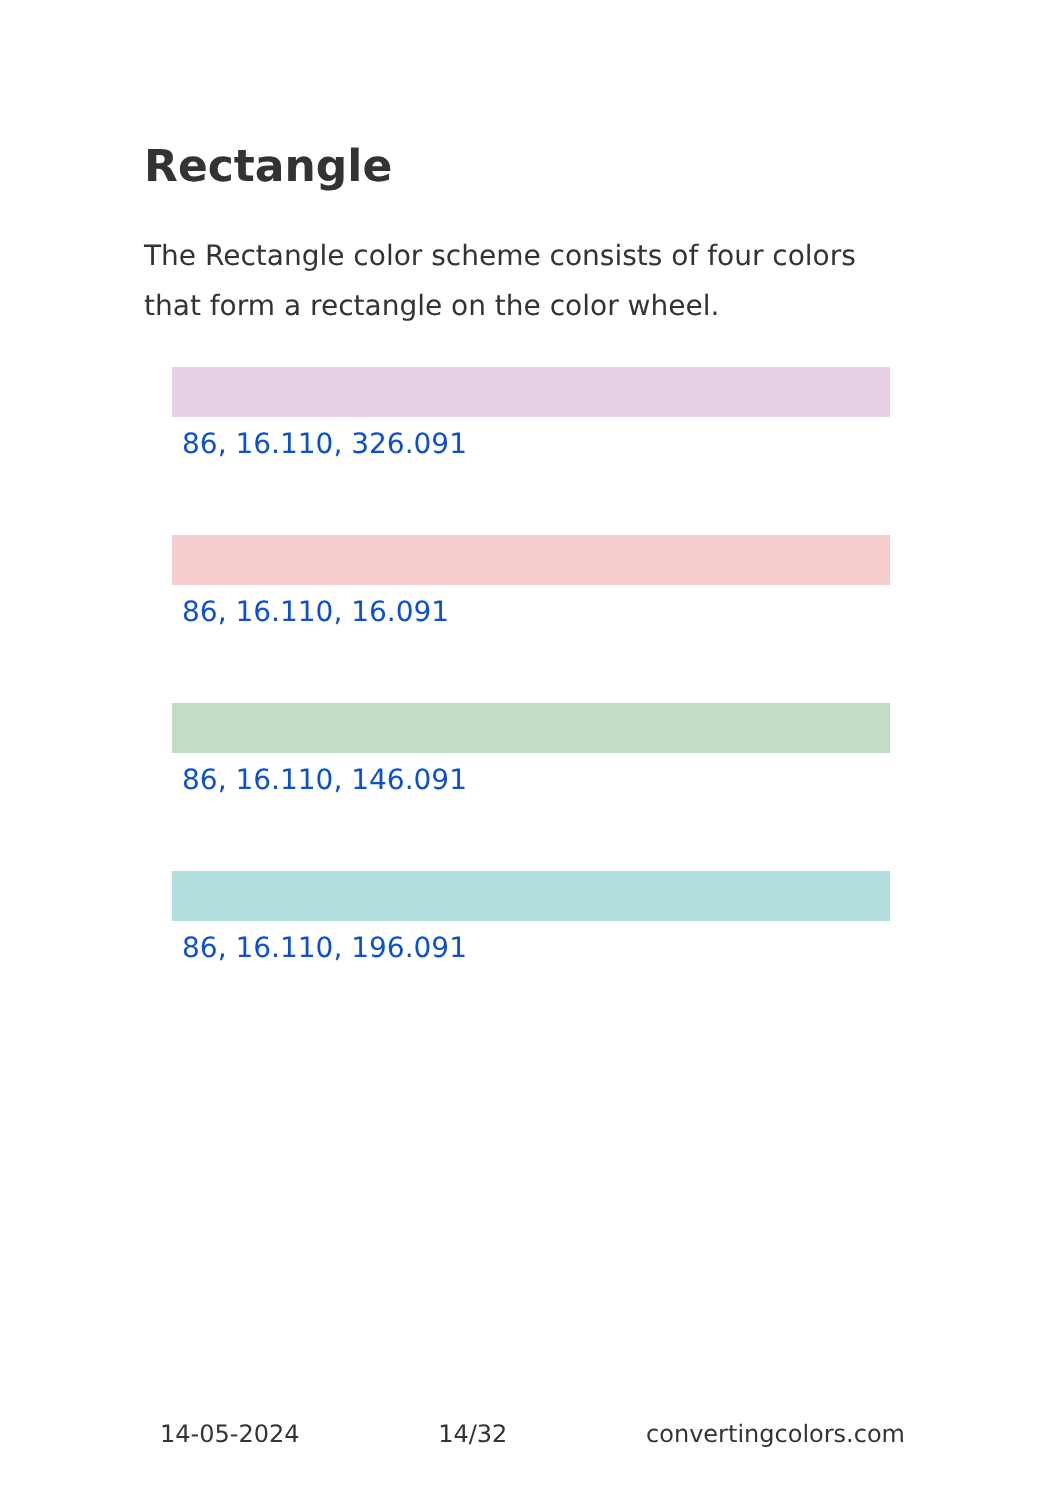Rectangle
The Rectangle color scheme consists of four colors that form a rectangle on the color wheel.
86, 16.110, 326.091
86, 16.110, 16.091
86, 16.110, 146.091
86, 16.110, 196.091
14-05-2024 14/32 convertingcolors.com